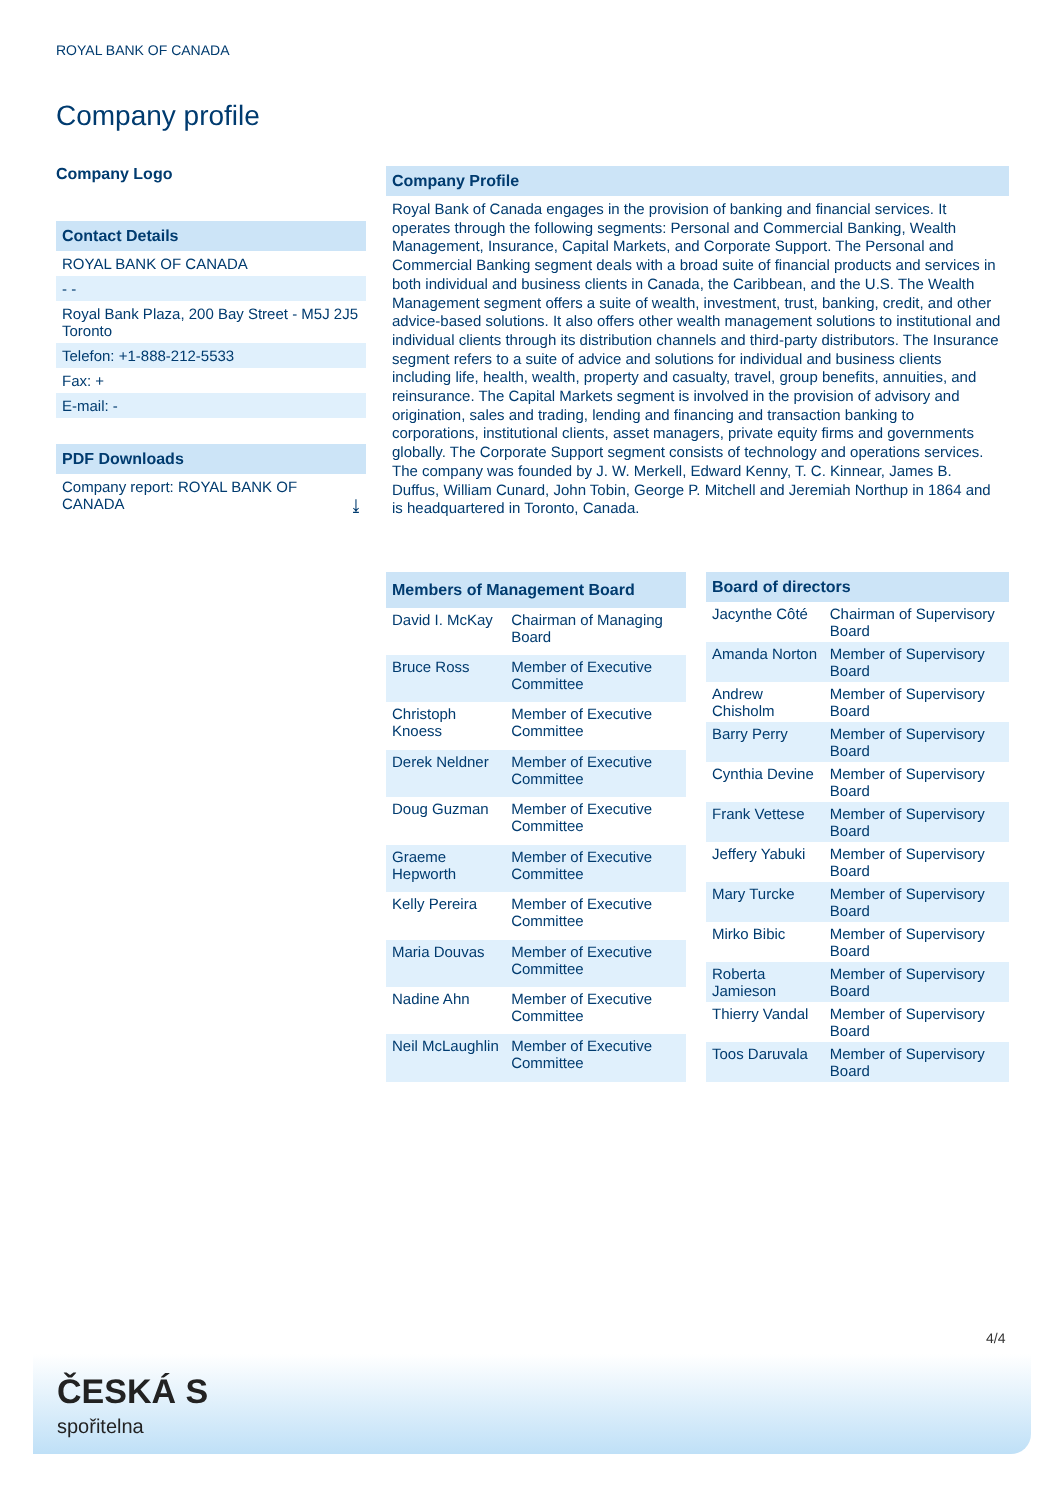ROYAL BANK OF CANADA
Company profile
Company Logo
Contact Details
ROYAL BANK OF CANADA
- -
Royal Bank Plaza, 200 Bay Street - M5J 2J5 Toronto
Telefon: +1-888-212-5533
Fax: +
E-mail: -
PDF Downloads
Company report: ROYAL BANK OF CANADA ⤓
Company Profile
Royal Bank of Canada engages in the provision of banking and financial services. It operates through the following segments: Personal and Commercial Banking, Wealth Management, Insurance, Capital Markets, and Corporate Support. The Personal and Commercial Banking segment deals with a broad suite of financial products and services in both individual and business clients in Canada, the Caribbean, and the U.S. The Wealth Management segment offers a suite of wealth, investment, trust, banking, credit, and other advice-based solutions. It also offers other wealth management solutions to institutional and individual clients through its distribution channels and third-party distributors. The Insurance segment refers to a suite of advice and solutions for individual and business clients including life, health, wealth, property and casualty, travel, group benefits, annuities, and reinsurance. The Capital Markets segment is involved in the provision of advisory and origination, sales and trading, lending and financing and transaction banking to corporations, institutional clients, asset managers, private equity firms and governments globally. The Corporate Support segment consists of technology and operations services. The company was founded by J. W. Merkell, Edward Kenny, T. C. Kinnear, James B. Duffus, William Cunard, John Tobin, George P. Mitchell and Jeremiah Northup in 1864 and is headquartered in Toronto, Canada.
| Members of Management Board | |
| --- | --- |
| David I. McKay | Chairman of Managing Board |
| Bruce Ross | Member of Executive Committee |
| Christoph Knoess | Member of Executive Committee |
| Derek Neldner | Member of Executive Committee |
| Doug Guzman | Member of Executive Committee |
| Graeme Hepworth | Member of Executive Committee |
| Kelly Pereira | Member of Executive Committee |
| Maria Douvas | Member of Executive Committee |
| Nadine Ahn | Member of Executive Committee |
| Neil McLaughlin | Member of Executive Committee |
| Board of directors | |
| --- | --- |
| Jacynthe Côté | Chairman of Supervisory Board |
| Amanda Norton | Member of Supervisory Board |
| Andrew Chisholm | Member of Supervisory Board |
| Barry Perry | Member of Supervisory Board |
| Cynthia Devine | Member of Supervisory Board |
| Frank Vettese | Member of Supervisory Board |
| Jeffery Yabuki | Member of Supervisory Board |
| Mary Turcke | Member of Supervisory Board |
| Mirko Bibic | Member of Supervisory Board |
| Roberta Jamieson | Member of Supervisory Board |
| Thierry Vandal | Member of Supervisory Board |
| Toos Daruvala | Member of Supervisory Board |
4/4
ČESKÁ S
spořitelna